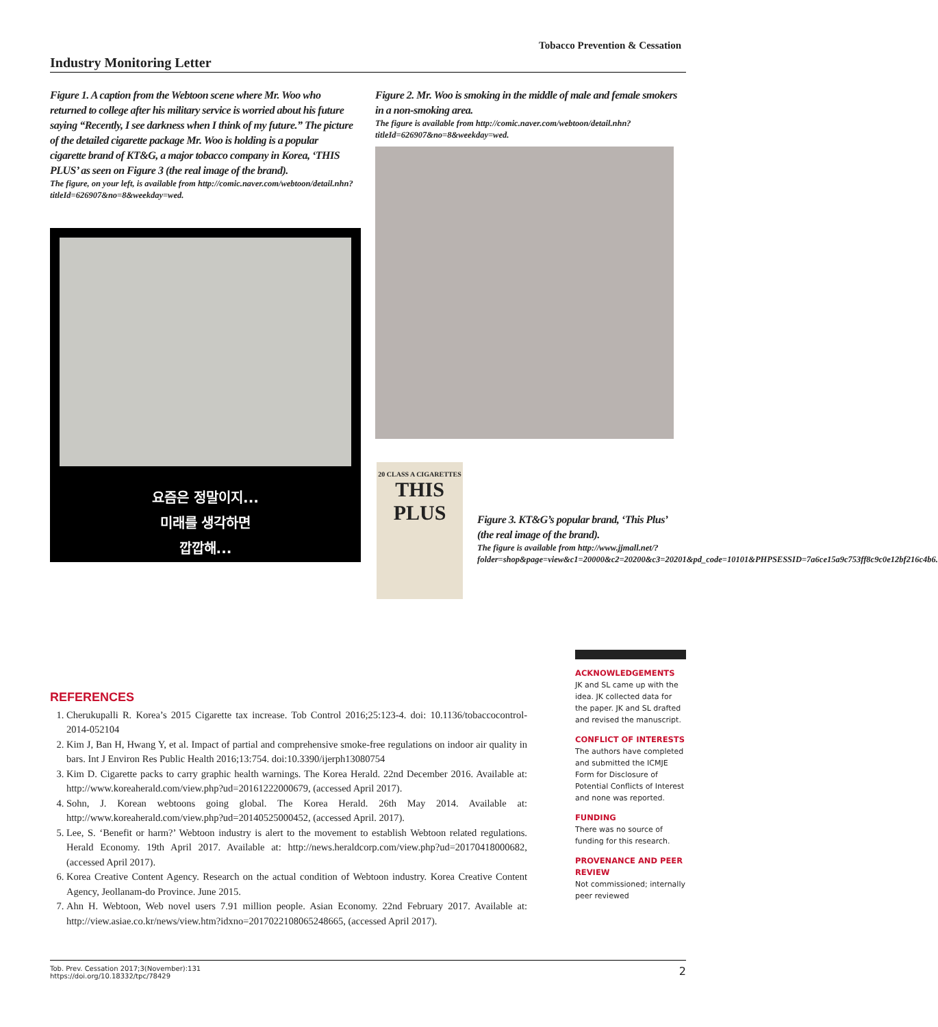Tobacco Prevention & Cessation
Industry Monitoring Letter
Figure 1. A caption from the Webtoon scene where Mr. Woo who returned to college after his military service is worried about his future saying “Recently, I see darkness when I think of my future.” The picture of the detailed cigarette package Mr. Woo is holding is a popular cigarette brand of KT&G, a major tobacco company in Korea, ‘THIS PLUS’ as seen on Figure 3 (the real image of the brand).
The figure, on your left, is available from http://comic.naver.com/webtoon/detail.nhn?titleId=626907&no=8&weekday=wed.
Figure 2. Mr. Woo is smoking in the middle of male and female smokers in a non-smoking area.
The figure is available from http://comic.naver.com/webtoon/detail.nhn?titleId=626907&no=8&weekday=wed.
요즘은 정말이지...
미래를 생각하면
깝깝해...
20 CLASS A CIGARETTES
THIS PLUS
Figure 3. KT&G’s popular brand, ‘This Plus’ (the real image of the brand).
The figure is available from http://www.jjmall.net/?folder=shop&page=view&c1=20000&c2=20200&c3=20201&pd_code=10101&PHPSESSID=7a6ce15a9c753ff8c9c0e12bf216c4b6.
REFERENCES
1. Cherukupalli R. Korea’s 2015 Cigarette tax increase. Tob Control 2016;25:123-4. doi: 10.1136/tobaccocontrol-2014-052104
2. Kim J, Ban H, Hwang Y, et al. Impact of partial and comprehensive smoke-free regulations on indoor air quality in bars. Int J Environ Res Public Health 2016;13:754. doi:10.3390/ijerph13080754
3. Kim D. Cigarette packs to carry graphic health warnings. The Korea Herald. 22nd December 2016. Available at: http://www.koreaherald.com/view.php?ud=20161222000679, (accessed April 2017).
4. Sohn, J. Korean webtoons going global. The Korea Herald. 26th May 2014. Available at: http://www.koreaherald.com/view.php?ud=20140525000452, (accessed April. 2017).
5. Lee, S. ‘Benefit or harm?’ Webtoon industry is alert to the movement to establish Webtoon related regulations. Herald Economy. 19th April 2017. Available at: http://news.heraldcorp.com/view.php?ud=20170418000682, (accessed April 2017).
6. Korea Creative Content Agency. Research on the actual condition of Webtoon industry. Korea Creative Content Agency, Jeollanam-do Province. June 2015.
7. Ahn H. Webtoon, Web novel users 7.91 million people. Asian Economy. 22nd February 2017. Available at: http://view.asiae.co.kr/news/view.htm?idxno=2017022108065248665, (accessed April 2017).
ACKNOWLEDGEMENTS
JK and SL came up with the idea. JK collected data for the paper. JK and SL drafted and revised the manuscript.
CONFLICT OF INTERESTS
The authors have completed and submitted the ICMJE Form for Disclosure of Potential Conflicts of Interest and none was reported.
FUNDING
There was no source of funding for this research.
PROVENANCE AND PEER REVIEW
Not commissioned; internally peer reviewed
Tob. Prev. Cessation 2017;3(November):131
https://doi.org/10.18332/tpc/78429
2